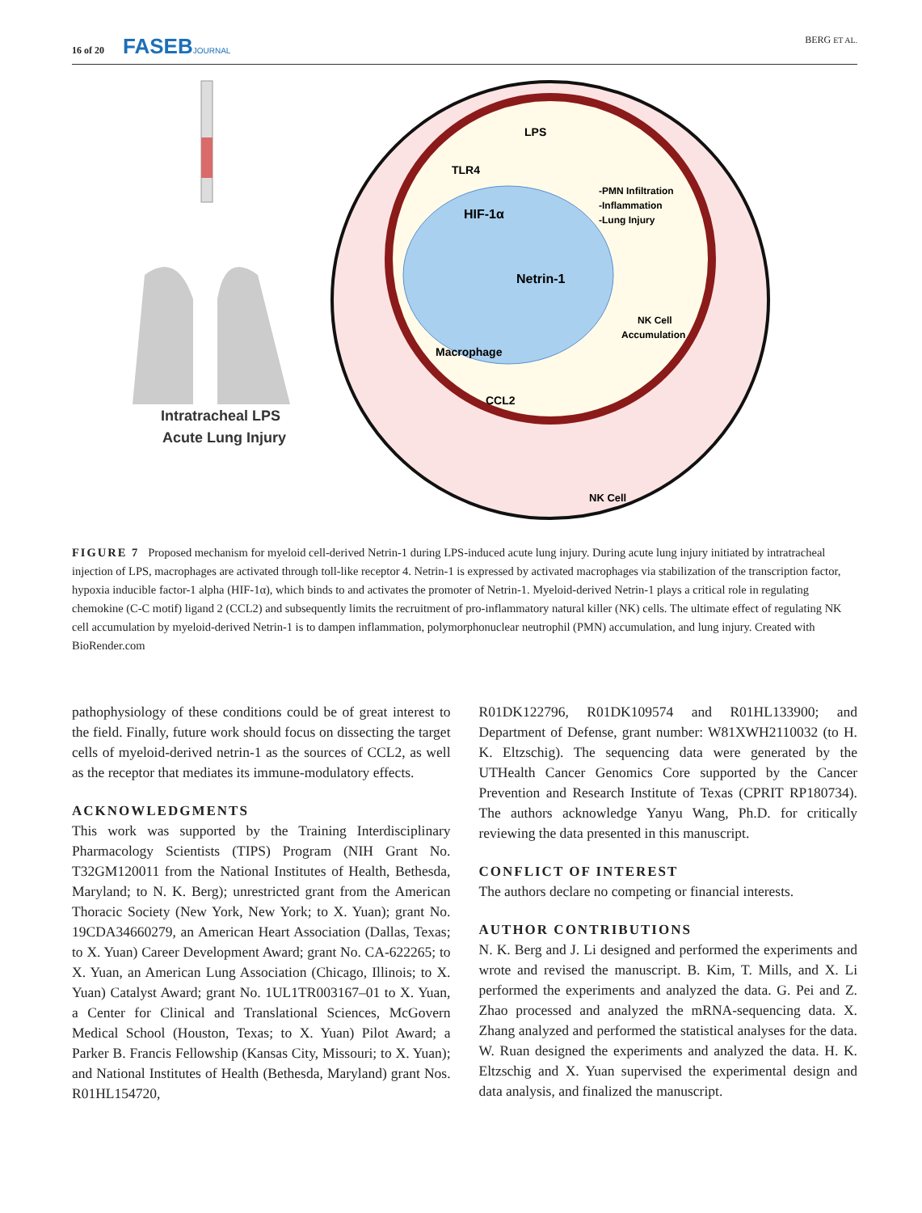16 of 20 FASEBJOURNAL BERG ET AL.
Intratracheal LPS
Acute Lung Injury
LPS
TLR4
HIF-1α
Netrin-1
Macrophage
CCL2
-PMN Infiltration
-Inflammation
-Lung Injury
NK Cell
Accumulation
NK Cell
FIGURE 7 Proposed mechanism for myeloid cell-derived Netrin-1 during LPS-induced acute lung injury. During acute lung injury initiated by intratracheal injection of LPS, macrophages are activated through toll-like receptor 4. Netrin-1 is expressed by activated macrophages via stabilization of the transcription factor, hypoxia inducible factor-1 alpha (HIF-1α), which binds to and activates the promoter of Netrin-1. Myeloid-derived Netrin-1 plays a critical role in regulating chemokine (C-C motif) ligand 2 (CCL2) and subsequently limits the recruitment of pro-inflammatory natural killer (NK) cells. The ultimate effect of regulating NK cell accumulation by myeloid-derived Netrin-1 is to dampen inflammation, polymorphonuclear neutrophil (PMN) accumulation, and lung injury. Created with BioRender.com
pathophysiology of these conditions could be of great interest to the field. Finally, future work should focus on dissecting the target cells of myeloid-derived netrin-1 as the sources of CCL2, as well as the receptor that mediates its immune-modulatory effects.
ACKNOWLEDGMENTS
This work was supported by the Training Interdisciplinary Pharmacology Scientists (TIPS) Program (NIH Grant No. T32GM120011 from the National Institutes of Health, Bethesda, Maryland; to N. K. Berg); unrestricted grant from the American Thoracic Society (New York, New York; to X. Yuan); grant No. 19CDA34660279, an American Heart Association (Dallas, Texas; to X. Yuan) Career Development Award; grant No. CA-622265; to X. Yuan, an American Lung Association (Chicago, Illinois; to X. Yuan) Catalyst Award; grant No. 1UL1TR003167–01 to X. Yuan, a Center for Clinical and Translational Sciences, McGovern Medical School (Houston, Texas; to X. Yuan) Pilot Award; a Parker B. Francis Fellowship (Kansas City, Missouri; to X. Yuan); and National Institutes of Health (Bethesda, Maryland) grant Nos. R01HL154720,
R01DK122796, R01DK109574 and R01HL133900; and Department of Defense, grant number: W81XWH2110032 (to H. K. Eltzschig). The sequencing data were generated by the UTHealth Cancer Genomics Core supported by the Cancer Prevention and Research Institute of Texas (CPRIT RP180734). The authors acknowledge Yanyu Wang, Ph.D. for critically reviewing the data presented in this manuscript.
CONFLICT OF INTEREST
The authors declare no competing or financial interests.
AUTHOR CONTRIBUTIONS
N. K. Berg and J. Li designed and performed the experiments and wrote and revised the manuscript. B. Kim, T. Mills, and X. Li performed the experiments and analyzed the data. G. Pei and Z. Zhao processed and analyzed the mRNA-sequencing data. X. Zhang analyzed and performed the statistical analyses for the data. W. Ruan designed the experiments and analyzed the data. H. K. Eltzschig and X. Yuan supervised the experimental design and data analysis, and finalized the manuscript.